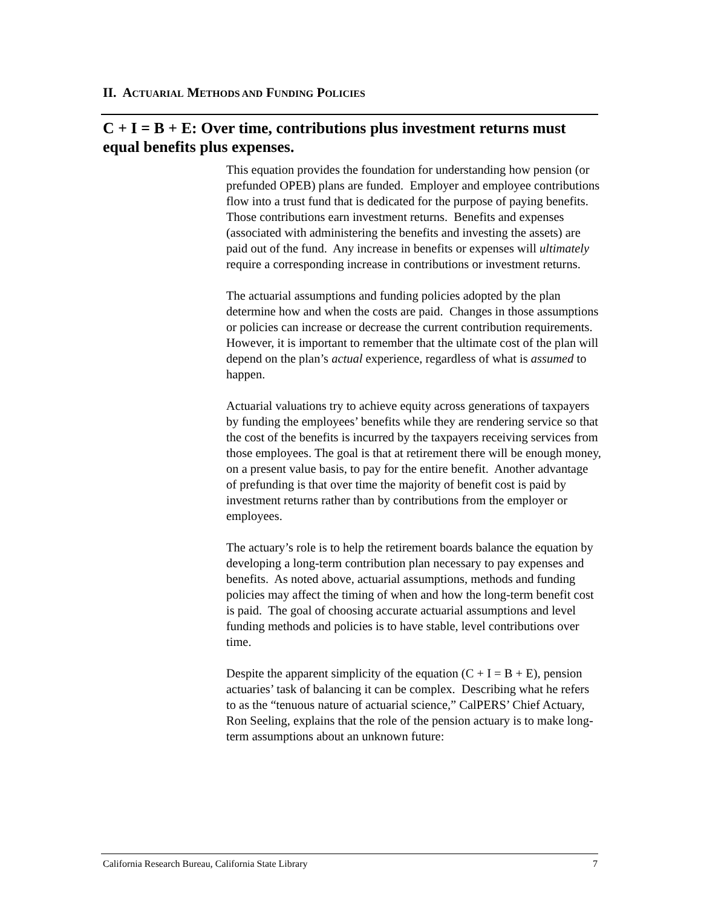II. ACTUARIAL METHODS AND FUNDING POLICIES
C + I = B + E: Over time, contributions plus investment returns must equal benefits plus expenses.
This equation provides the foundation for understanding how pension (or prefunded OPEB) plans are funded. Employer and employee contributions flow into a trust fund that is dedicated for the purpose of paying benefits. Those contributions earn investment returns. Benefits and expenses (associated with administering the benefits and investing the assets) are paid out of the fund. Any increase in benefits or expenses will ultimately require a corresponding increase in contributions or investment returns.
The actuarial assumptions and funding policies adopted by the plan determine how and when the costs are paid. Changes in those assumptions or policies can increase or decrease the current contribution requirements. However, it is important to remember that the ultimate cost of the plan will depend on the plan’s actual experience, regardless of what is assumed to happen.
Actuarial valuations try to achieve equity across generations of taxpayers by funding the employees’ benefits while they are rendering service so that the cost of the benefits is incurred by the taxpayers receiving services from those employees. The goal is that at retirement there will be enough money, on a present value basis, to pay for the entire benefit. Another advantage of prefunding is that over time the majority of benefit cost is paid by investment returns rather than by contributions from the employer or employees.
The actuary’s role is to help the retirement boards balance the equation by developing a long-term contribution plan necessary to pay expenses and benefits. As noted above, actuarial assumptions, methods and funding policies may affect the timing of when and how the long-term benefit cost is paid. The goal of choosing accurate actuarial assumptions and level funding methods and policies is to have stable, level contributions over time.
Despite the apparent simplicity of the equation (C + I = B + E), pension actuaries’ task of balancing it can be complex. Describing what he refers to as the “tenuous nature of actuarial science,” CalPERS’ Chief Actuary, Ron Seeling, explains that the role of the pension actuary is to make long-term assumptions about an unknown future:
California Research Bureau, California State Library 7